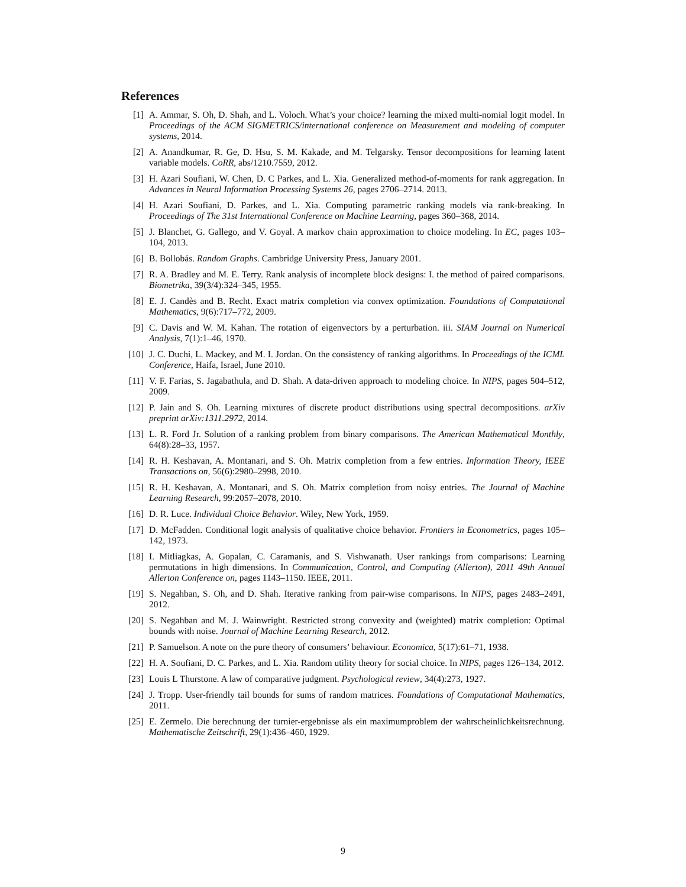References
[1] A. Ammar, S. Oh, D. Shah, and L. Voloch. What’s your choice? learning the mixed multi-nomial logit model. In Proceedings of the ACM SIGMETRICS/international conference on Measurement and modeling of computer systems, 2014.
[2] A. Anandkumar, R. Ge, D. Hsu, S. M. Kakade, and M. Telgarsky. Tensor decompositions for learning latent variable models. CoRR, abs/1210.7559, 2012.
[3] H. Azari Soufiani, W. Chen, D. C Parkes, and L. Xia. Generalized method-of-moments for rank aggregation. In Advances in Neural Information Processing Systems 26, pages 2706–2714. 2013.
[4] H. Azari Soufiani, D. Parkes, and L. Xia. Computing parametric ranking models via rank-breaking. In Proceedings of The 31st International Conference on Machine Learning, pages 360–368, 2014.
[5] J. Blanchet, G. Gallego, and V. Goyal. A markov chain approximation to choice modeling. In EC, pages 103–104, 2013.
[6] B. Bollobás. Random Graphs. Cambridge University Press, January 2001.
[7] R. A. Bradley and M. E. Terry. Rank analysis of incomplete block designs: I. the method of paired comparisons. Biometrika, 39(3/4):324–345, 1955.
[8] E. J. Candès and B. Recht. Exact matrix completion via convex optimization. Foundations of Computational Mathematics, 9(6):717–772, 2009.
[9] C. Davis and W. M. Kahan. The rotation of eigenvectors by a perturbation. iii. SIAM Journal on Numerical Analysis, 7(1):1–46, 1970.
[10] J. C. Duchi, L. Mackey, and M. I. Jordan. On the consistency of ranking algorithms. In Proceedings of the ICML Conference, Haifa, Israel, June 2010.
[11] V. F. Farias, S. Jagabathula, and D. Shah. A data-driven approach to modeling choice. In NIPS, pages 504–512, 2009.
[12] P. Jain and S. Oh. Learning mixtures of discrete product distributions using spectral decompositions. arXiv preprint arXiv:1311.2972, 2014.
[13] L. R. Ford Jr. Solution of a ranking problem from binary comparisons. The American Mathematical Monthly, 64(8):28–33, 1957.
[14] R. H. Keshavan, A. Montanari, and S. Oh. Matrix completion from a few entries. Information Theory, IEEE Transactions on, 56(6):2980–2998, 2010.
[15] R. H. Keshavan, A. Montanari, and S. Oh. Matrix completion from noisy entries. The Journal of Machine Learning Research, 99:2057–2078, 2010.
[16] D. R. Luce. Individual Choice Behavior. Wiley, New York, 1959.
[17] D. McFadden. Conditional logit analysis of qualitative choice behavior. Frontiers in Econometrics, pages 105–142, 1973.
[18] I. Mitliagkas, A. Gopalan, C. Caramanis, and S. Vishwanath. User rankings from comparisons: Learning permutations in high dimensions. In Communication, Control, and Computing (Allerton), 2011 49th Annual Allerton Conference on, pages 1143–1150. IEEE, 2011.
[19] S. Negahban, S. Oh, and D. Shah. Iterative ranking from pair-wise comparisons. In NIPS, pages 2483–2491, 2012.
[20] S. Negahban and M. J. Wainwright. Restricted strong convexity and (weighted) matrix completion: Optimal bounds with noise. Journal of Machine Learning Research, 2012.
[21] P. Samuelson. A note on the pure theory of consumers’ behaviour. Economica, 5(17):61–71, 1938.
[22] H. A. Soufiani, D. C. Parkes, and L. Xia. Random utility theory for social choice. In NIPS, pages 126–134, 2012.
[23] Louis L Thurstone. A law of comparative judgment. Psychological review, 34(4):273, 1927.
[24] J. Tropp. User-friendly tail bounds for sums of random matrices. Foundations of Computational Mathematics, 2011.
[25] E. Zermelo. Die berechnung der turnier-ergebnisse als ein maximumproblem der wahrscheinlichkeitsrechnung. Mathematische Zeitschrift, 29(1):436–460, 1929.
9